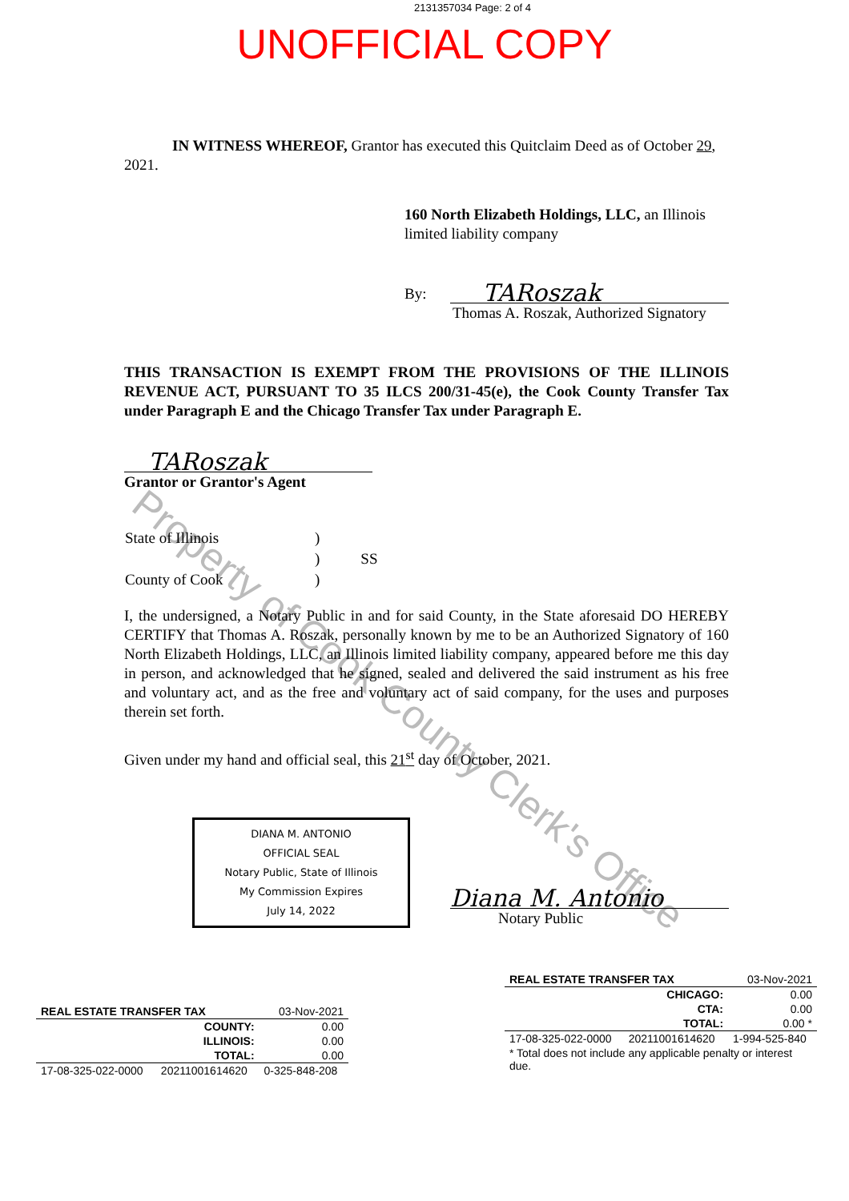Property of Cook County Clerk's Office
2131357034 Page: 2 of 4
UNOFFICIAL COPY
IN WITNESS WHEREOF, Grantor has executed this Quitclaim Deed as of October 29, 2021.
160 North Elizabeth Holdings, LLC, an Illinois limited liability company
By: TARoszak
Thomas A. Roszak, Authorized Signatory
THIS TRANSACTION IS EXEMPT FROM THE PROVISIONS OF THE ILLINOIS REVENUE ACT, PURSUANT TO 35 ILCS 200/31-45(e), the Cook County Transfer Tax under Paragraph E and the Chicago Transfer Tax under Paragraph E.
TARoszak
Grantor or Grantor's Agent
| State of Illinois | ) | |
| | ) | SS |
| County of Cook | ) | |
I, the undersigned, a Notary Public in and for said County, in the State aforesaid DO HEREBY CERTIFY that Thomas A. Roszak, personally known by me to be an Authorized Signatory of 160 North Elizabeth Holdings, LLC, an Illinois limited liability company, appeared before me this day in person, and acknowledged that he signed, sealed and delivered the said instrument as his free and voluntary act, and as the free and voluntary act of said company, for the uses and purposes therein set forth.
Given under my hand and official seal, this 21<sup>st</sup> day of October, 2021.
DIANA M. ANTONIO
OFFICIAL SEAL
Notary Public, State of Illinois
My Commission Expires
July 14, 2022
Diana M. Antonio
Notary Public
| REAL ESTATE TRANSFER TAX | | 03-Nov-2021 |
| | COUNTY: | 0.00 |
| | ILLINOIS: | 0.00 |
| | TOTAL: | 0.00 |
| 17-08-325-022-0000 | 20211001614620 | 0-325-848-208 |
| REAL ESTATE TRANSFER TAX | | 03-Nov-2021 |
| | CHICAGO: | 0.00 |
| | CTA: | 0.00 |
| | TOTAL: | 0.00 * |
| 17-08-325-022-0000 | 20211001614620 | 1-994-525-840 |
| * Total does not include any applicable penalty or interest due. | | |